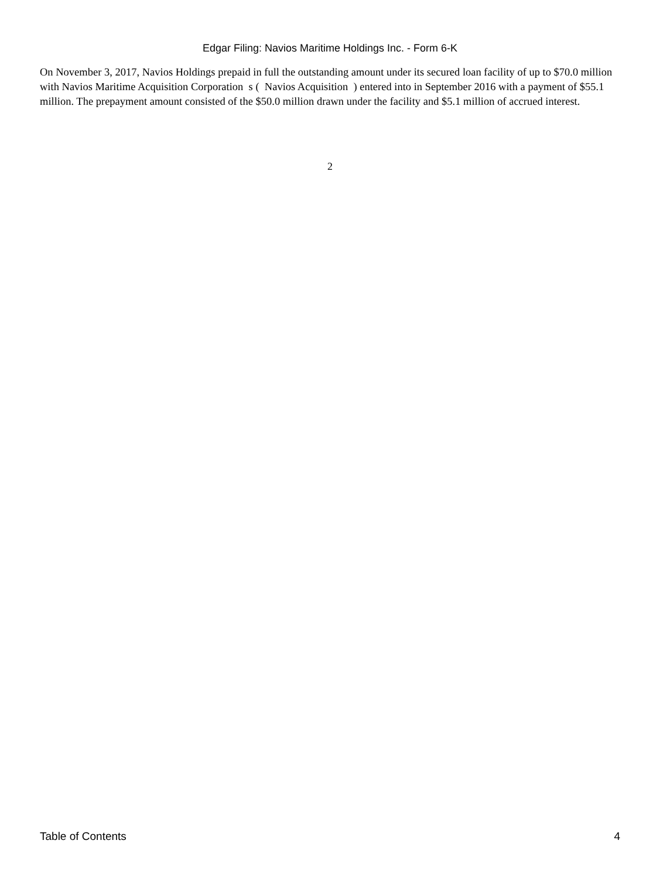Edgar Filing: Navios Maritime Holdings Inc. - Form 6-K
On November 3, 2017, Navios Holdings prepaid in full the outstanding amount under its secured loan facility of up to $70.0 million with Navios Maritime Acquisition Corporation s ( Navios Acquisition ) entered into in September 2016 with a payment of $55.1 million. The prepayment amount consisted of the $50.0 million drawn under the facility and $5.1 million of accrued interest.
2
Table of Contents 4